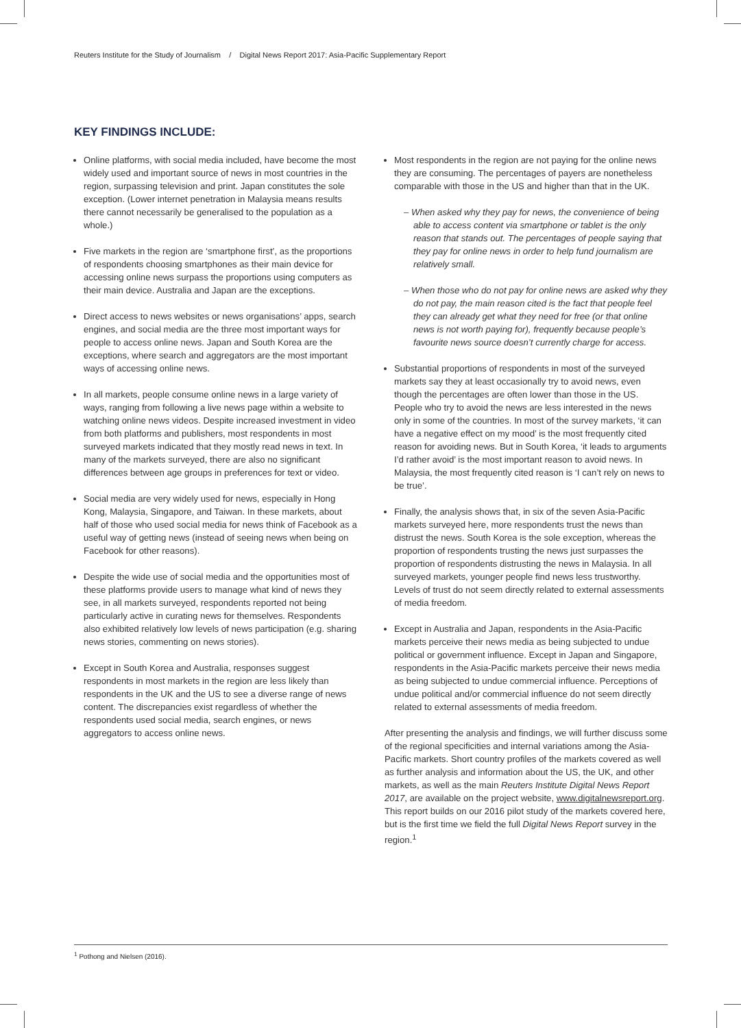Reuters Institute for the Study of Journalism / Digital News Report 2017: Asia-Pacific Supplementary Report
KEY FINDINGS INCLUDE:
Online platforms, with social media included, have become the most widely used and important source of news in most countries in the region, surpassing television and print. Japan constitutes the sole exception. (Lower internet penetration in Malaysia means results there cannot necessarily be generalised to the population as a whole.)
Five markets in the region are ‘smartphone first’, as the proportions of respondents choosing smartphones as their main device for accessing online news surpass the proportions using computers as their main device. Australia and Japan are the exceptions.
Direct access to news websites or news organisations’ apps, search engines, and social media are the three most important ways for people to access online news. Japan and South Korea are the exceptions, where search and aggregators are the most important ways of accessing online news.
In all markets, people consume online news in a large variety of ways, ranging from following a live news page within a website to watching online news videos. Despite increased investment in video from both platforms and publishers, most respondents in most surveyed markets indicated that they mostly read news in text. In many of the markets surveyed, there are also no significant differences between age groups in preferences for text or video.
Social media are very widely used for news, especially in Hong Kong, Malaysia, Singapore, and Taiwan. In these markets, about half of those who used social media for news think of Facebook as a useful way of getting news (instead of seeing news when being on Facebook for other reasons).
Despite the wide use of social media and the opportunities most of these platforms provide users to manage what kind of news they see, in all markets surveyed, respondents reported not being particularly active in curating news for themselves. Respondents also exhibited relatively low levels of news participation (e.g. sharing news stories, commenting on news stories).
Except in South Korea and Australia, responses suggest respondents in most markets in the region are less likely than respondents in the UK and the US to see a diverse range of news content. The discrepancies exist regardless of whether the respondents used social media, search engines, or news aggregators to access online news.
Most respondents in the region are not paying for the online news they are consuming. The percentages of payers are nonetheless comparable with those in the US and higher than that in the UK.
– When asked why they pay for news, the convenience of being able to access content via smartphone or tablet is the only reason that stands out. The percentages of people saying that they pay for online news in order to help fund journalism are relatively small.
– When those who do not pay for online news are asked why they do not pay, the main reason cited is the fact that people feel they can already get what they need for free (or that online news is not worth paying for), frequently because people’s favourite news source doesn’t currently charge for access.
Substantial proportions of respondents in most of the surveyed markets say they at least occasionally try to avoid news, even though the percentages are often lower than those in the US. People who try to avoid the news are less interested in the news only in some of the countries. In most of the survey markets, ‘it can have a negative effect on my mood’ is the most frequently cited reason for avoiding news. But in South Korea, ‘it leads to arguments I’d rather avoid’ is the most important reason to avoid news. In Malaysia, the most frequently cited reason is ‘I can’t rely on news to be true’.
Finally, the analysis shows that, in six of the seven Asia-Pacific markets surveyed here, more respondents trust the news than distrust the news. South Korea is the sole exception, whereas the proportion of respondents trusting the news just surpasses the proportion of respondents distrusting the news in Malaysia. In all surveyed markets, younger people find news less trustworthy. Levels of trust do not seem directly related to external assessments of media freedom.
Except in Australia and Japan, respondents in the Asia-Pacific markets perceive their news media as being subjected to undue political or government influence. Except in Japan and Singapore, respondents in the Asia-Pacific markets perceive their news media as being subjected to undue commercial influence. Perceptions of undue political and/or commercial influence do not seem directly related to external assessments of media freedom.
After presenting the analysis and findings, we will further discuss some of the regional specificities and internal variations among the Asia-Pacific markets. Short country profiles of the markets covered as well as further analysis and information about the US, the UK, and other markets, as well as the main Reuters Institute Digital News Report 2017, are available on the project website, www.digitalnewsreport.org. This report builds on our 2016 pilot study of the markets covered here, but is the first time we field the full Digital News Report survey in the region.<sup>1</sup>
<sup>1</sup> Pothong and Nielsen (2016).